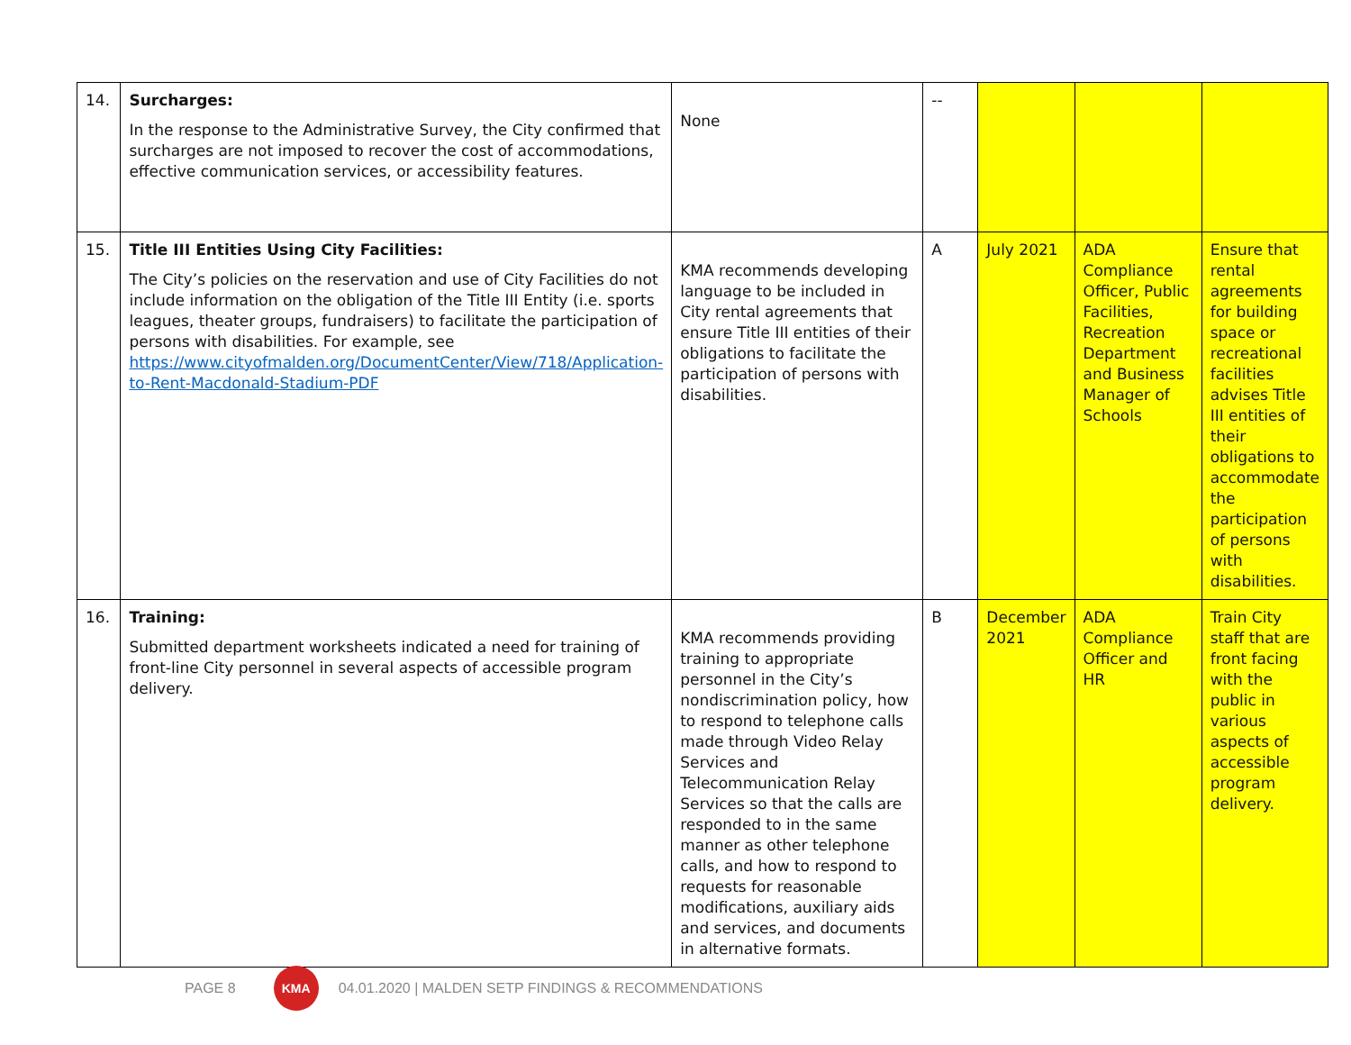| 14. | Surcharges: In the response to the Administrative Survey, the City confirmed that surcharges are not imposed to recover the cost of accommodations, effective communication services, or accessibility features. | None | -- | | | |
| 15. | Title III Entities Using City Facilities: The City’s policies on the reservation and use of City Facilities do not include information on the obligation of the Title III Entity (i.e. sports leagues, theater groups, fundraisers) to facilitate the participation of persons with disabilities. For example, see https://www.cityofmalden.org/DocumentCenter/View/718/Application-to-Rent-Macdonald-Stadium-PDF | KMA recommends developing language to be included in City rental agreements that ensure Title III entities of their obligations to facilitate the participation of persons with disabilities. | A | July 2021 | ADA Compliance Officer, Public Facilities, Recreation Department and Business Manager of Schools | Ensure that rental agreements for building space or recreational facilities advises Title III entities of their obligations to accommodate the participation of persons with disabilities. |
| 16. | Training: Submitted department worksheets indicated a need for training of front-line City personnel in several aspects of accessible program delivery. | KMA recommends providing training to appropriate personnel in the City’s nondiscrimination policy, how to respond to telephone calls made through Video Relay Services and Telecommunication Relay Services so that the calls are responded to in the same manner as other telephone calls, and how to respond to requests for reasonable modifications, auxiliary aids and services, and documents in alternative formats. | B | December 2021 | ADA Compliance Officer and HR | Train City staff that are front facing with the public in various aspects of accessible program delivery. |
PAGE 8
KMA
04.01.2020 | MALDEN SETP FINDINGS & RECOMMENDATIONS